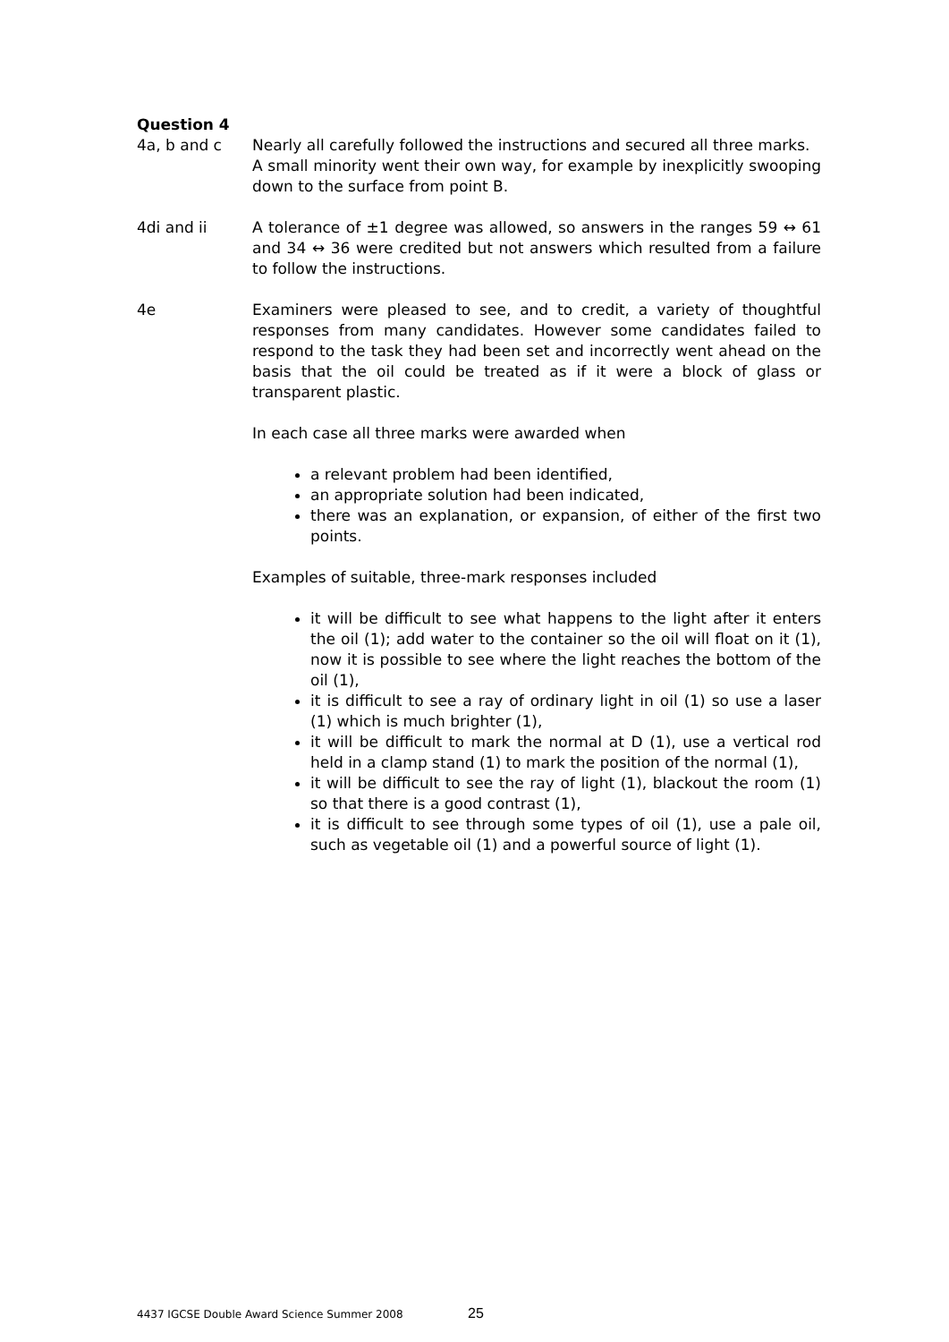Question 4
4a, b and c Nearly all carefully followed the instructions and secured all three marks.
A small minority went their own way, for example by inexplicitly swooping down to the surface from point B.
4di and ii A tolerance of ±1 degree was allowed, so answers in the ranges 59 ↔ 61 and 34 ↔ 36 were credited but not answers which resulted from a failure to follow the instructions.
4e Examiners were pleased to see, and to credit, a variety of thoughtful responses from many candidates. However some candidates failed to respond to the task they had been set and incorrectly went ahead on the basis that the oil could be treated as if it were a block of glass or transparent plastic.
In each case all three marks were awarded when
a relevant problem had been identified,
an appropriate solution had been indicated,
there was an explanation, or expansion, of either of the first two points.
Examples of suitable, three-mark responses included
it will be difficult to see what happens to the light after it enters the oil (1); add water to the container so the oil will float on it (1), now it is possible to see where the light reaches the bottom of the oil (1),
it is difficult to see a ray of ordinary light in oil (1) so use a laser (1) which is much brighter (1),
it will be difficult to mark the normal at D (1), use a vertical rod held in a clamp stand (1) to mark the position of the normal (1),
it will be difficult to see the ray of light (1), blackout the room (1) so that there is a good contrast (1),
it is difficult to see through some types of oil (1), use a pale oil, such as vegetable oil (1) and a powerful source of light (1).
4437 IGCSE Double Award Science Summer 2008 25